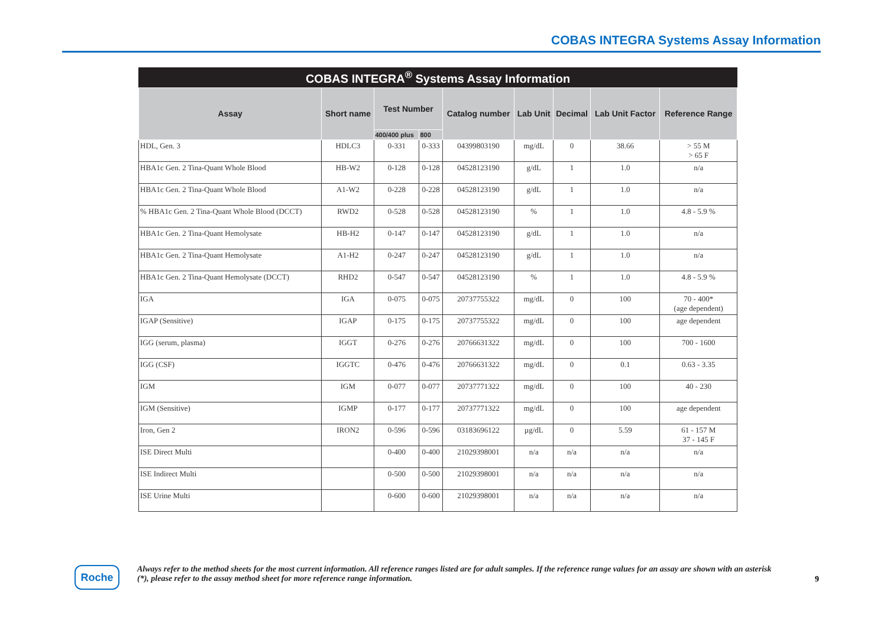COBAS INTEGRA Systems Assay Information
COBAS INTEGRA <sup>®</sup> Systems Assay Information
| Assay | Short name | Test Number | | Catalog number | Lab Unit | Decimal | Lab Unit Factor | Reference Range |
| --- | --- | --- | --- | --- | --- | --- | --- | --- |
| | | 400/400 plus | 800 | | | | | |
| HDL, Gen. 3 | HDLC3 | 0-331 | 0-333 | 04399803190 | mg/dL | 0 | 38.66 | > 55 M > 65 F |
| HBA1c Gen. 2 Tina-Quant Whole Blood | HB-W2 | 0-128 | 0-128 | 04528123190 | g/dL | 1 | 1.0 | n/a |
| HBA1c Gen. 2 Tina-Quant Whole Blood | A1-W2 | 0-228 | 0-228 | 04528123190 | g/dL | 1 | 1.0 | n/a |
| % HBA1c Gen. 2 Tina-Quant Whole Blood (DCCT) | RWD2 | 0-528 | 0-528 | 04528123190 | % | 1 | 1.0 | 4.8 - 5.9 % |
| HBA1c Gen. 2 Tina-Quant Hemolysate | HB-H2 | 0-147 | 0-147 | 04528123190 | g/dL | 1 | 1.0 | n/a |
| HBA1c Gen. 2 Tina-Quant Hemolysate | A1-H2 | 0-247 | 0-247 | 04528123190 | g/dL | 1 | 1.0 | n/a |
| HBA1c Gen. 2 Tina-Quant Hemolysate (DCCT) | RHD2 | 0-547 | 0-547 | 04528123190 | % | 1 | 1.0 | 4.8 - 5.9 % |
| IGA | IGA | 0-075 | 0-075 | 20737755322 | mg/dL | 0 | 100 | 70 - 400* (age dependent) |
| IGAP (Sensitive) | IGAP | 0-175 | 0-175 | 20737755322 | mg/dL | 0 | 100 | age dependent |
| IGG (serum, plasma) | IGGT | 0-276 | 0-276 | 20766631322 | mg/dL | 0 | 100 | 700 - 1600 |
| IGG (CSF) | IGGTC | 0-476 | 0-476 | 20766631322 | mg/dL | 0 | 0.1 | 0.63 - 3.35 |
| IGM | IGM | 0-077 | 0-077 | 20737771322 | mg/dL | 0 | 100 | 40 - 230 |
| IGM (Sensitive) | IGMP | 0-177 | 0-177 | 20737771322 | mg/dL | 0 | 100 | age dependent |
| Iron, Gen 2 | IRON2 | 0-596 | 0-596 | 03183696122 | µg/dL | 0 | 5.59 | 61 - 157 M 37 - 145 F |
| ISE Direct Multi | | 0-400 | 0-400 | 21029398001 | n/a | n/a | n/a | n/a |
| ISE Indirect Multi | | 0-500 | 0-500 | 21029398001 | n/a | n/a | n/a | n/a |
| ISE Urine Multi | | 0-600 | 0-600 | 21029398001 | n/a | n/a | n/a | n/a |
Roche
Always refer to the method sheets for the most current information. All reference ranges listed are for adult samples. If the reference range values for an assay are shown with an asterisk (*), please refer to the assay method sheet for more reference range information.
9